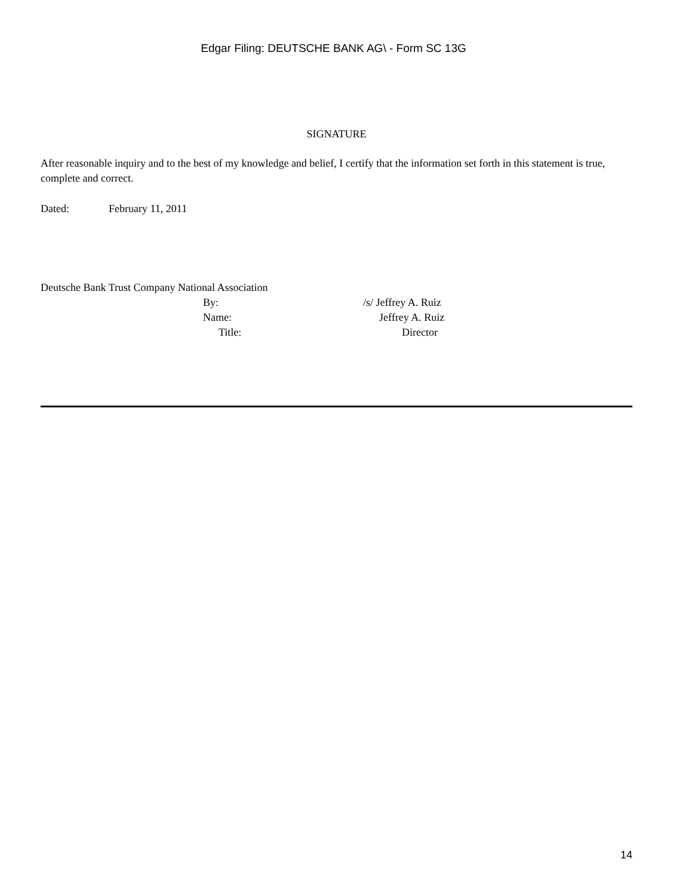Edgar Filing: DEUTSCHE BANK AG\ - Form SC 13G
SIGNATURE
After reasonable inquiry and to the best of my knowledge and belief, I certify that the information set forth in this statement is true, complete and correct.
Dated: February 11, 2011
Deutsche Bank Trust Company National Association
By: /s/ Jeffrey A. Ruiz
Name: Jeffrey A. Ruiz
Title: Director
14